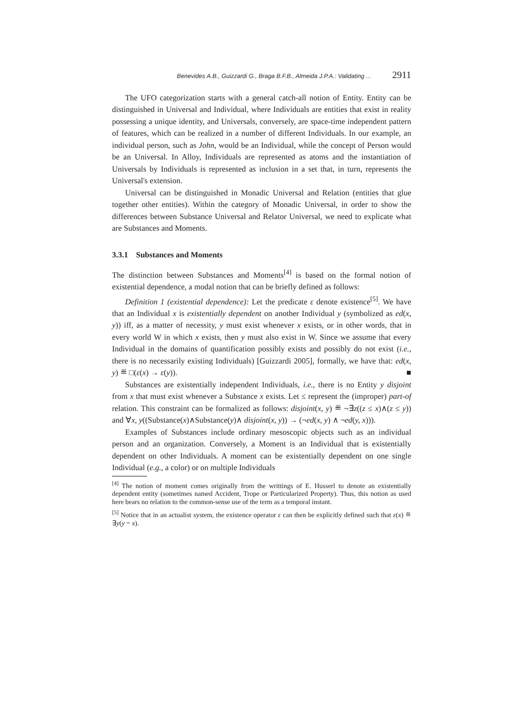Benevides A.B., Guizzardi G., Braga B.F.B., Almeida J.P.A.: Validating ... 2911
The UFO categorization starts with a general catch-all notion of Entity. Entity can be distinguished in Universal and Individual, where Individuals are entities that exist in reality possessing a unique identity, and Universals, conversely, are space-time independent pattern of features, which can be realized in a number of different Individuals. In our example, an individual person, such as John, would be an Individual, while the concept of Person would be an Universal. In Alloy, Individuals are represented as atoms and the instantiation of Universals by Individuals is represented as inclusion in a set that, in turn, represents the Universal's extension.
Universal can be distinguished in Monadic Universal and Relation (entities that glue together other entities). Within the category of Monadic Universal, in order to show the differences between Substance Universal and Relator Universal, we need to explicate what are Substances and Moments.
3.3.1 Substances and Moments
The distinction between Substances and Moments<sup>[4]</sup> is based on the formal notion of existential dependence, a modal notion that can be briefly defined as follows:
Definition 1 (existential dependence): Let the predicate ε denote existence<sup>[5]</sup>. We have that an Individual x is existentially dependent on another Individual y (symbolized as ed(x, y)) iff, as a matter of necessity, y must exist whenever x exists, or in other words, that in every world W in which x exists, then y must also exist in W. Since we assume that every Individual in the domains of quantification possibly exists and possibly do not exist (i.e., there is no necessarily existing Individuals) [Guizzardi 2005], formally, we have that: ed(x, y) ≝ □(ε(x) → ε(y)). ■
Substances are existentially independent Individuals, i.e., there is no Entity y disjoint from x that must exist whenever a Substance x exists. Let ≤ represent the (improper) part-of relation. This constraint can be formalized as follows: disjoint(x, y) ≝ ¬∃z((z ≤ x)∧(z ≤ y)) and ∀x, y((Substance(x)∧Substance(y)∧ disjoint(x, y)) → (¬ed(x, y) ∧ ¬ed(y, x))).
Examples of Substances include ordinary mesoscopic objects such as an individual person and an organization. Conversely, a Moment is an Individual that is existentially dependent on other Individuals. A moment can be existentially dependent on one single Individual (e.g., a color) or on multiple Individuals
<sup>[4]</sup> The notion of moment comes originally from the writtings of E. Husserl to denote an existentially dependent entity (sometimes named Accident, Trope or Particularized Property). Thus, this notion as used here bears no relation to the common-sense use of the term as a temporal instant.
<sup>[5]</sup> Notice that in an actualist system, the existence operator ε can then be explicitly defined such that ε(x) ≝ ∃y(y = x).